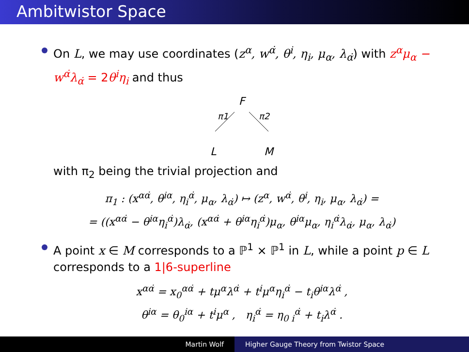Ambitwistor Space
On L, we may use coordinates (z<sup>α</sup>, w<sup>α̇</sup>, θ<sup>i</sup>, η<sub>i</sub>, μ<sub>α</sub>, λ<sub>α̇</sub>) with z<sup>α</sup>μ<sub>α</sub> − w<sup>α̇</sup>λ<sub>α̇</sub> = 2θ<sup>i</sup>η<sub>i</sub> and thus
F
π1
π2
L M
with π<sub>2</sub> being the trivial projection and
π<sub>1</sub> : (x<sup>αα̇</sup>, θ<sup>iα</sup>, η<sub>i</sub><sup>α̇</sup>, μ<sub>α</sub>, λ<sub>α̇</sub>) ↦ (z<sup>α</sup>, w<sup>α̇</sup>, θ<sup>i</sup>, η<sub>i</sub>, μ<sub>α</sub>, λ<sub>α̇</sub>) =
= ((x<sup>αα̇</sup> − θ<sup>iα</sup>η<sub>i</sub><sup>α̇</sup>)λ<sub>α̇</sub>, (x<sup>αα̇</sup> + θ<sup>iα</sup>η<sub>i</sub><sup>α̇</sup>)μ<sub>α</sub>, θ<sup>iα</sup>μ<sub>α</sub>, η<sub>i</sub><sup>α̇</sup>λ<sub>α̇</sub>, μ<sub>α</sub>, λ<sub>α̇</sub>)
A point x ∈ M corresponds to a ℙ<sup>1</sup> × ℙ<sup>1</sup> in L, while a point p ∈ L corresponds to a 1|6-superline
x<sup>αα̇</sup> = x<sub>0</sub><sup>αα̇</sup> + tμ<sup>α</sup>λ<sup>α̇</sup> + t<sup>i</sup>μ<sup>α</sup>η<sub>i</sub><sup>α̇</sup> − t<sub>i</sub>θ<sup>iα</sup>λ<sup>α̇</sup> ,
θ<sup>iα</sup> = θ<sub>0</sub><sup>iα</sup> + t<sup>i</sup>μ<sup>α</sup> , η<sub>i</sub><sup>α̇</sup> = η<sub>0 i</sub><sup>α̇</sup> + t<sub>i</sub>λ<sup>α̇</sup> .
Martin Wolf Higher Gauge Theory from Twistor Space